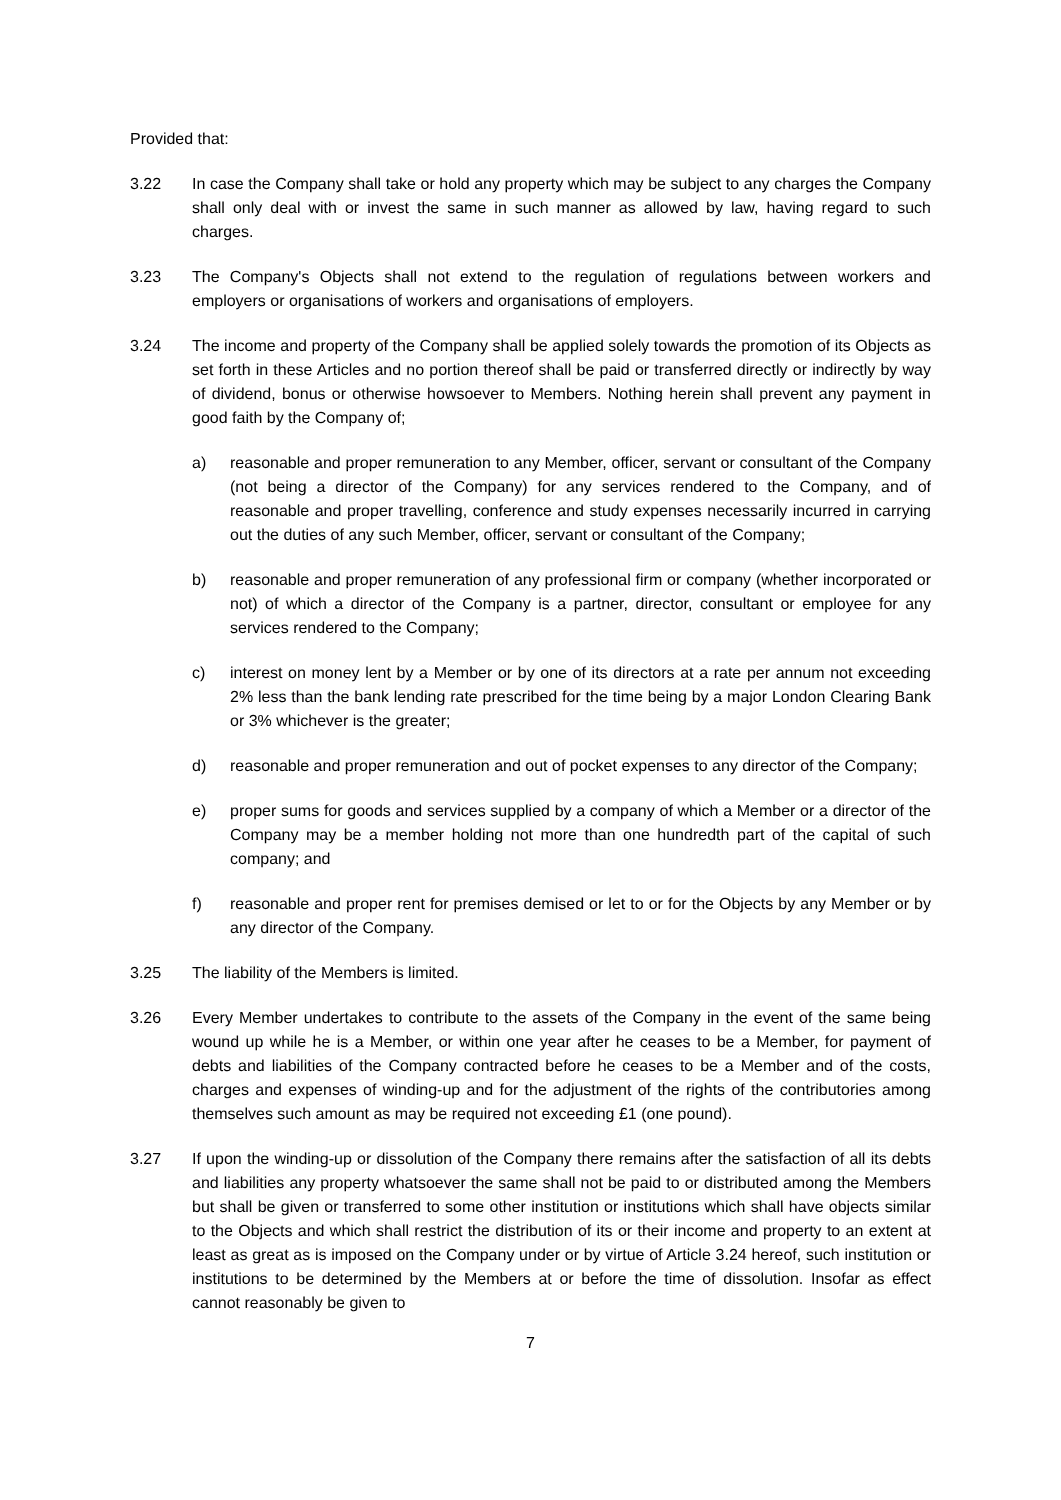Provided that:
3.22 In case the Company shall take or hold any property which may be subject to any charges the Company shall only deal with or invest the same in such manner as allowed by law, having regard to such charges.
3.23 The Company's Objects shall not extend to the regulation of regulations between workers and employers or organisations of workers and organisations of employers.
3.24 The income and property of the Company shall be applied solely towards the promotion of its Objects as set forth in these Articles and no portion thereof shall be paid or transferred directly or indirectly by way of dividend, bonus or otherwise howsoever to Members. Nothing herein shall prevent any payment in good faith by the Company of;
a) reasonable and proper remuneration to any Member, officer, servant or consultant of the Company (not being a director of the Company) for any services rendered to the Company, and of reasonable and proper travelling, conference and study expenses necessarily incurred in carrying out the duties of any such Member, officer, servant or consultant of the Company;
b) reasonable and proper remuneration of any professional firm or company (whether incorporated or not) of which a director of the Company is a partner, director, consultant or employee for any services rendered to the Company;
c) interest on money lent by a Member or by one of its directors at a rate per annum not exceeding 2% less than the bank lending rate prescribed for the time being by a major London Clearing Bank or 3% whichever is the greater;
d) reasonable and proper remuneration and out of pocket expenses to any director of the Company;
e) proper sums for goods and services supplied by a company of which a Member or a director of the Company may be a member holding not more than one hundredth part of the capital of such company; and
f) reasonable and proper rent for premises demised or let to or for the Objects by any Member or by any director of the Company.
3.25 The liability of the Members is limited.
3.26 Every Member undertakes to contribute to the assets of the Company in the event of the same being wound up while he is a Member, or within one year after he ceases to be a Member, for payment of debts and liabilities of the Company contracted before he ceases to be a Member and of the costs, charges and expenses of winding-up and for the adjustment of the rights of the contributories among themselves such amount as may be required not exceeding £1 (one pound).
3.27 If upon the winding-up or dissolution of the Company there remains after the satisfaction of all its debts and liabilities any property whatsoever the same shall not be paid to or distributed among the Members but shall be given or transferred to some other institution or institutions which shall have objects similar to the Objects and which shall restrict the distribution of its or their income and property to an extent at least as great as is imposed on the Company under or by virtue of Article 3.24 hereof, such institution or institutions to be determined by the Members at or before the time of dissolution. Insofar as effect cannot reasonably be given to
7